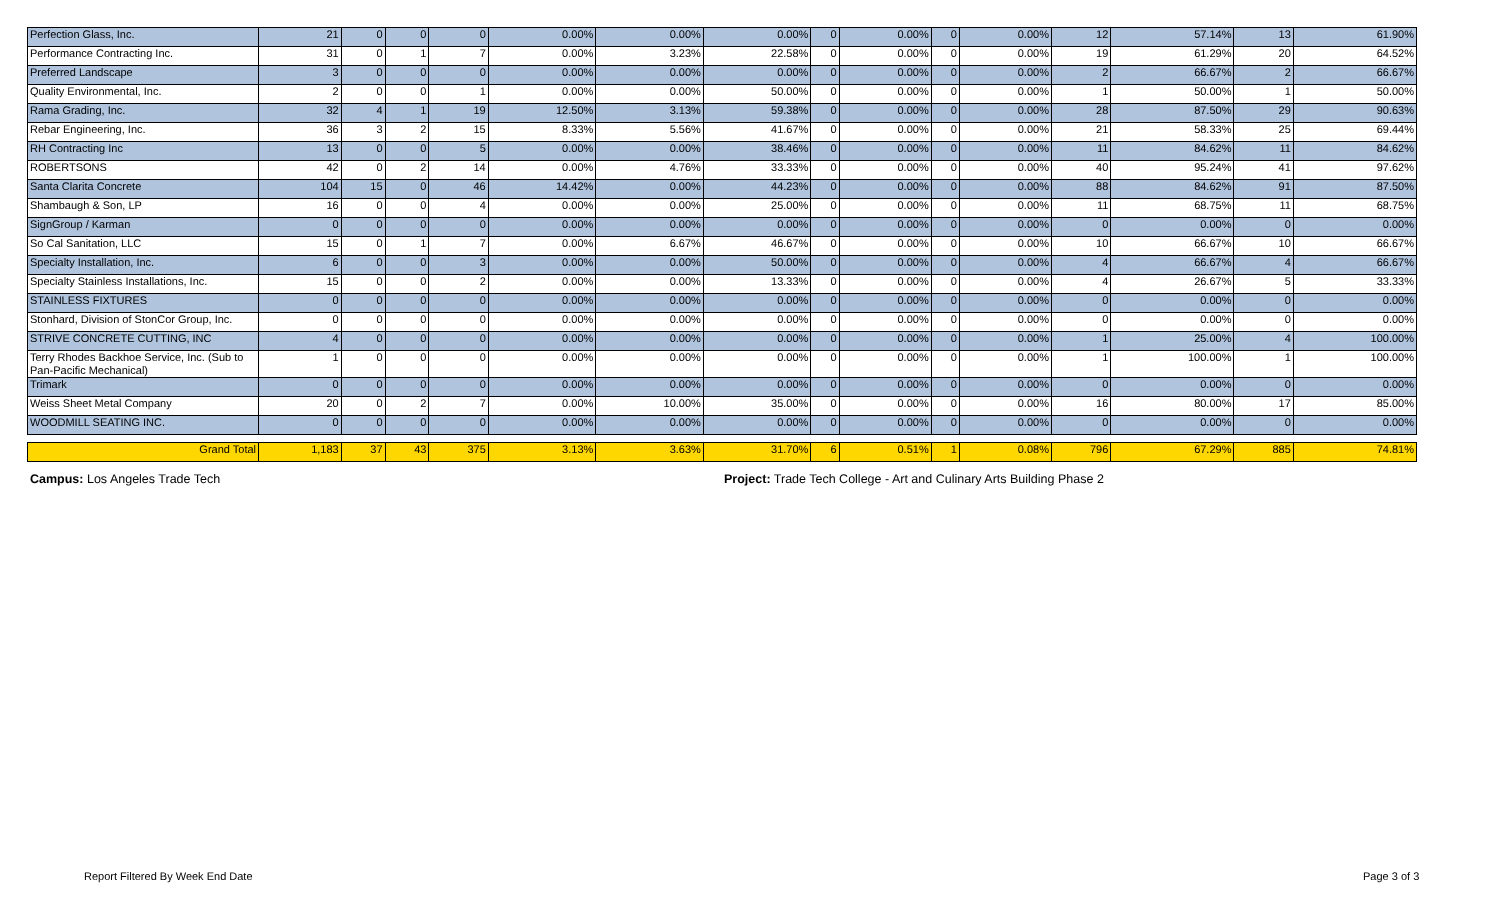| Perfection Glass, Inc. | 21 | 0 | 0 | 0 | 0.00% | 0.00% | 0.00% | 0 | 0.00% | 0 | 0.00% | 12 | 57.14% | 13 | 61.90% |
| Performance Contracting Inc. | 31 | 0 | 1 | 7 | 0.00% | 3.23% | 22.58% | 0 | 0.00% | 0 | 0.00% | 19 | 61.29% | 20 | 64.52% |
| Preferred Landscape | 3 | 0 | 0 | 0 | 0.00% | 0.00% | 0.00% | 0 | 0.00% | 0 | 0.00% | 2 | 66.67% | 2 | 66.67% |
| Quality Environmental, Inc. | 2 | 0 | 0 | 1 | 0.00% | 0.00% | 50.00% | 0 | 0.00% | 0 | 0.00% | 1 | 50.00% | 1 | 50.00% |
| Rama Grading, Inc. | 32 | 4 | 1 | 19 | 12.50% | 3.13% | 59.38% | 0 | 0.00% | 0 | 0.00% | 28 | 87.50% | 29 | 90.63% |
| Rebar Engineering, Inc. | 36 | 3 | 2 | 15 | 8.33% | 5.56% | 41.67% | 0 | 0.00% | 0 | 0.00% | 21 | 58.33% | 25 | 69.44% |
| RH Contracting Inc | 13 | 0 | 0 | 5 | 0.00% | 0.00% | 38.46% | 0 | 0.00% | 0 | 0.00% | 11 | 84.62% | 11 | 84.62% |
| ROBERTSONS | 42 | 0 | 2 | 14 | 0.00% | 4.76% | 33.33% | 0 | 0.00% | 0 | 0.00% | 40 | 95.24% | 41 | 97.62% |
| Santa Clarita Concrete | 104 | 15 | 0 | 46 | 14.42% | 0.00% | 44.23% | 0 | 0.00% | 0 | 0.00% | 88 | 84.62% | 91 | 87.50% |
| Shambaugh & Son, LP | 16 | 0 | 0 | 4 | 0.00% | 0.00% | 25.00% | 0 | 0.00% | 0 | 0.00% | 11 | 68.75% | 11 | 68.75% |
| SignGroup / Karman | 0 | 0 | 0 | 0 | 0.00% | 0.00% | 0.00% | 0 | 0.00% | 0 | 0.00% | 0 | 0.00% | 0 | 0.00% |
| So Cal Sanitation, LLC | 15 | 0 | 1 | 7 | 0.00% | 6.67% | 46.67% | 0 | 0.00% | 0 | 0.00% | 10 | 66.67% | 10 | 66.67% |
| Specialty Installation, Inc. | 6 | 0 | 0 | 3 | 0.00% | 0.00% | 50.00% | 0 | 0.00% | 0 | 0.00% | 4 | 66.67% | 4 | 66.67% |
| Specialty Stainless Installations, Inc. | 15 | 0 | 0 | 2 | 0.00% | 0.00% | 13.33% | 0 | 0.00% | 0 | 0.00% | 4 | 26.67% | 5 | 33.33% |
| STAINLESS FIXTURES | 0 | 0 | 0 | 0 | 0.00% | 0.00% | 0.00% | 0 | 0.00% | 0 | 0.00% | 0 | 0.00% | 0 | 0.00% |
| Stonhard, Division of StonCor Group, Inc. | 0 | 0 | 0 | 0 | 0.00% | 0.00% | 0.00% | 0 | 0.00% | 0 | 0.00% | 0 | 0.00% | 0 | 0.00% |
| STRIVE CONCRETE CUTTING, INC | 4 | 0 | 0 | 0 | 0.00% | 0.00% | 0.00% | 0 | 0.00% | 0 | 0.00% | 1 | 25.00% | 4 | 100.00% |
| Terry Rhodes Backhoe Service, Inc. (Sub to Pan-Pacific Mechanical) | 1 | 0 | 0 | 0 | 0.00% | 0.00% | 0.00% | 0 | 0.00% | 0 | 0.00% | 1 | 100.00% | 1 | 100.00% |
| Trimark | 0 | 0 | 0 | 0 | 0.00% | 0.00% | 0.00% | 0 | 0.00% | 0 | 0.00% | 0 | 0.00% | 0 | 0.00% |
| Weiss Sheet Metal Company | 20 | 0 | 2 | 7 | 0.00% | 10.00% | 35.00% | 0 | 0.00% | 0 | 0.00% | 16 | 80.00% | 17 | 85.00% |
| WOODMILL SEATING INC. | 0 | 0 | 0 | 0 | 0.00% | 0.00% | 0.00% | 0 | 0.00% | 0 | 0.00% | 0 | 0.00% | 0 | 0.00% |
| Grand Total | 1,183 | 37 | 43 | 375 | 3.13% | 3.63% | 31.70% | 6 | 0.51% | 1 | 0.08% | 796 | 67.29% | 885 | 74.81% |
Campus: Los Angeles Trade Tech
Project: Trade Tech College - Art and Culinary Arts Building Phase 2
Report Filtered By Week End Date
Page 3 of 3